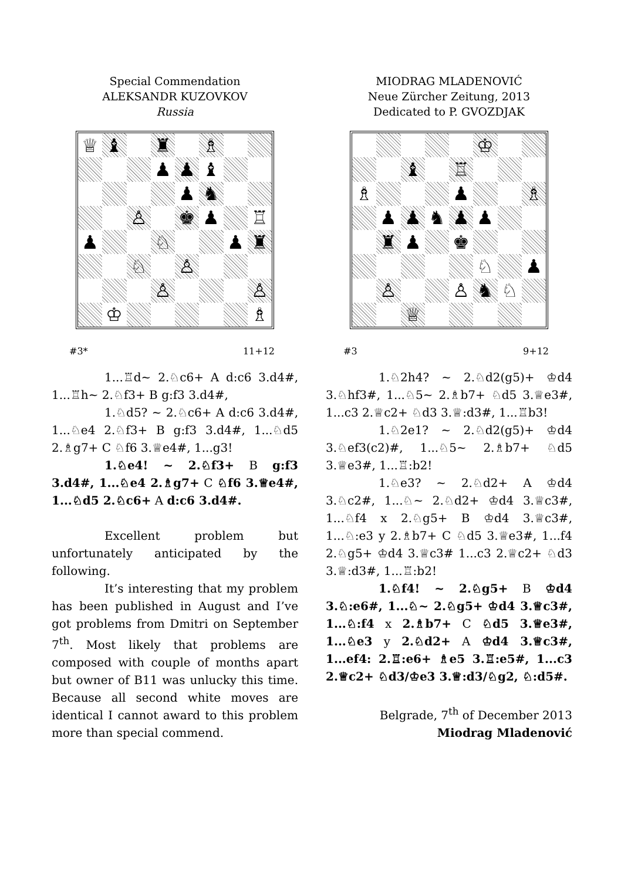Special Commendation
ALEKSANDR KUZOVKOV
Russia
♕
♝
♜
♗
♟
♟
♝
♟
♞
♙
♚
♟
♖
♟
♘
♟
♜
♘
♙
♙
♙
♔
♗
#3* 11+12
1...♖d~ 2.♘c6+ A d:c6 3.d4#, 1...♖h~ 2.♘f3+ B g:f3 3.d4#,
1.♘d5? ~ 2.♘c6+ A d:c6 3.d4#, 1...♘e4 2.♘f3+ B g:f3 3.d4#, 1...♘d5 2.♗g7+ C ♘f6 3.♕e4#, 1...g3!
1.♘e4! ~ 2.♘f3+ B g:f3 3.d4#, 1...♘e4 2.♗g7+ C ♘f6 3.♕e4#, 1...♘d5 2.♘c6+ A d:c6 3.d4#.
Excellent problem but unfortunately anticipated by the following.
It’s interesting that my problem has been published in August and I’ve got problems from Dmitri on September 7<sup>th</sup>. Most likely that problems are composed with couple of months apart but owner of B11 was unlucky this time. Because all second white moves are identical I cannot award to this problem more than special commend.
MIODRAG MLADENOVIĆ
Neue Zürcher Zeitung, 2013
Dedicated to P. GVOZDJAK
♔
♝
♖
♗
♟
♗
♟
♟
♞
♟
♟
♜
♟
♚
♘
♟
♙
♙
♞
♘
♕
#3 9+12
1.♘2h4? ~ 2.♘d2(g5)+ ♔d4 3.♘hf3#, 1...♘5~ 2.♗b7+ ♘d5 3.♕e3#, 1...c3 2.♕c2+ ♘d3 3.♕:d3#, 1...♖b3!
1.♘2e1? ~ 2.♘d2(g5)+ ♔d4 3.♘ef3(c2)#, 1...♘5~ 2.♗b7+ ♘d5 3.♕e3#, 1...♖:b2!
1.♘e3? ~ 2.♘d2+ A ♔d4 3.♘c2#, 1...♘~ 2.♘d2+ ♔d4 3.♕c3#, 1...♘f4 x 2.♘g5+ B ♔d4 3.♕c3#, 1...♘:e3 y 2.♗b7+ C ♘d5 3.♕e3#, 1...f4 2.♘g5+ ♔d4 3.♕c3# 1...c3 2.♕c2+ ♘d3 3.♕:d3#, 1...♖:b2!
1.♘f4! ~ 2.♘g5+ B ♔d4 3.♘:e6#, 1...♘~ 2.♘g5+ ♔d4 3.♕c3#, 1...♘:f4 x 2.♗b7+ C ♘d5 3.♕e3#, 1...♘e3 y 2.♘d2+ A ♔d4 3.♕c3#, 1...ef4: 2.♖:e6+ ♗e5 3.♖:e5#, 1...c3 2.♕c2+ ♘d3/♔e3 3.♕:d3/♘g2, ♘:d5#.
Belgrade, 7<sup>th</sup> of December 2013
Miodrag Mladenović